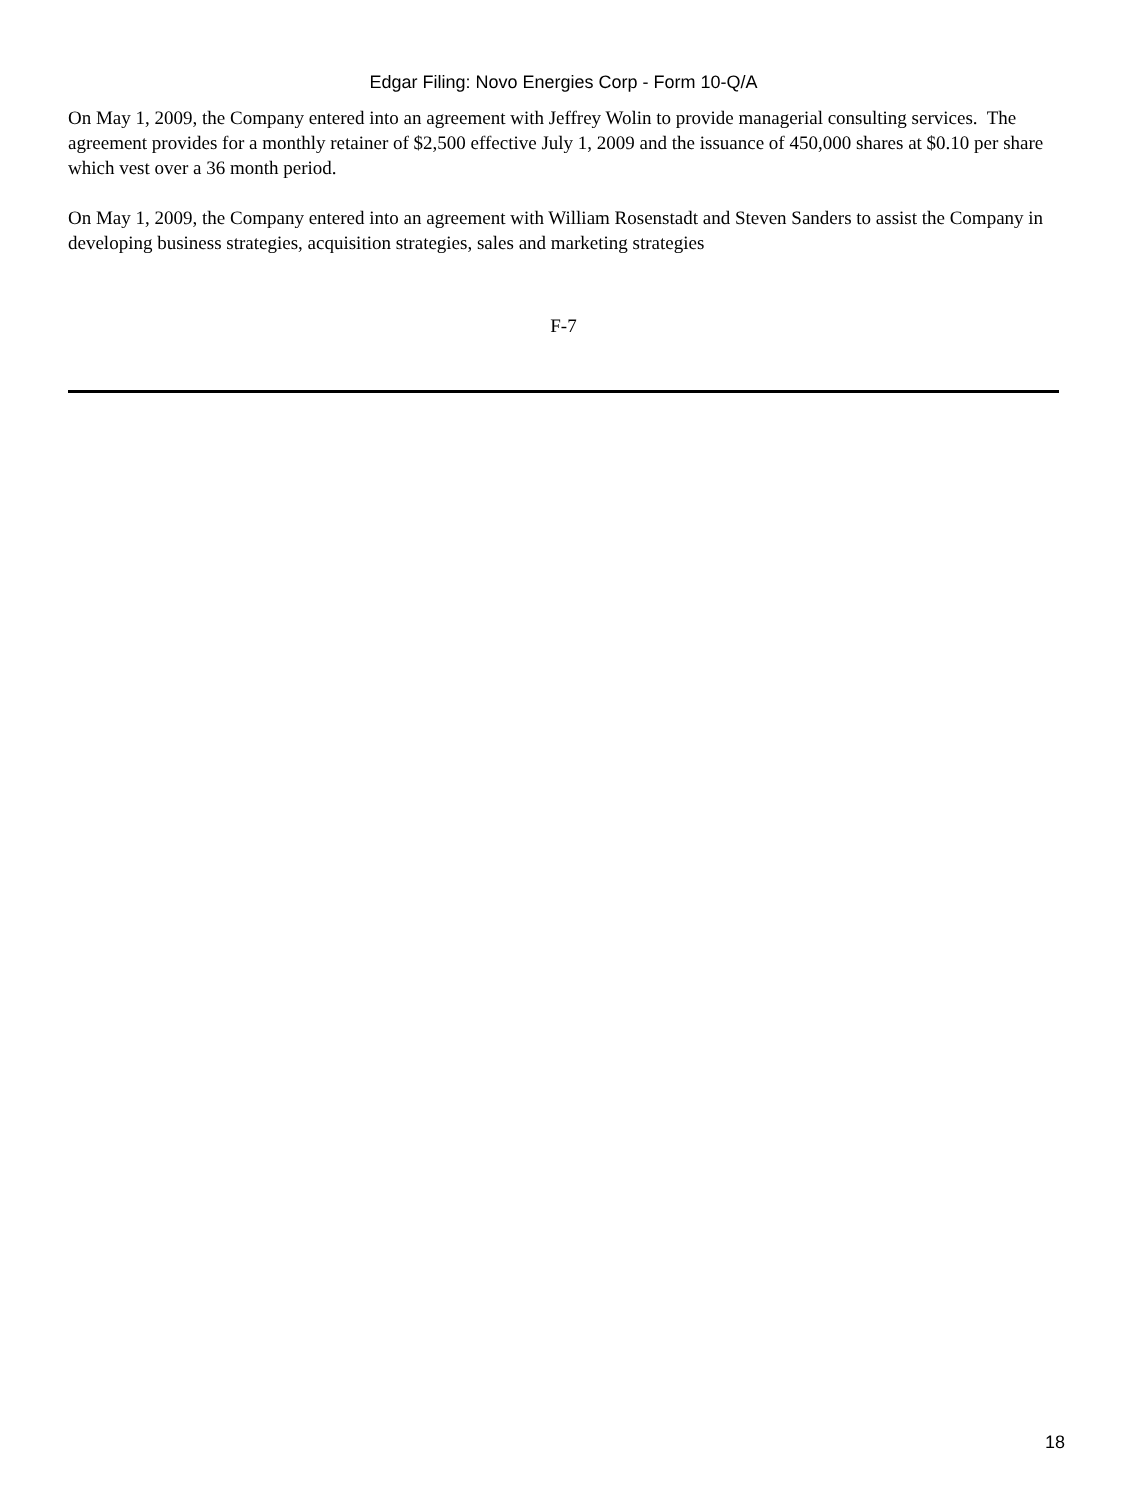Edgar Filing: Novo Energies Corp - Form 10-Q/A
On May 1, 2009, the Company entered into an agreement with Jeffrey Wolin to provide managerial consulting services. The agreement provides for a monthly retainer of $2,500 effective July 1, 2009 and the issuance of 450,000 shares at $0.10 per share which vest over a 36 month period.
On May 1, 2009, the Company entered into an agreement with William Rosenstadt and Steven Sanders to assist the Company in developing business strategies, acquisition strategies, sales and marketing strategies
F-7
18